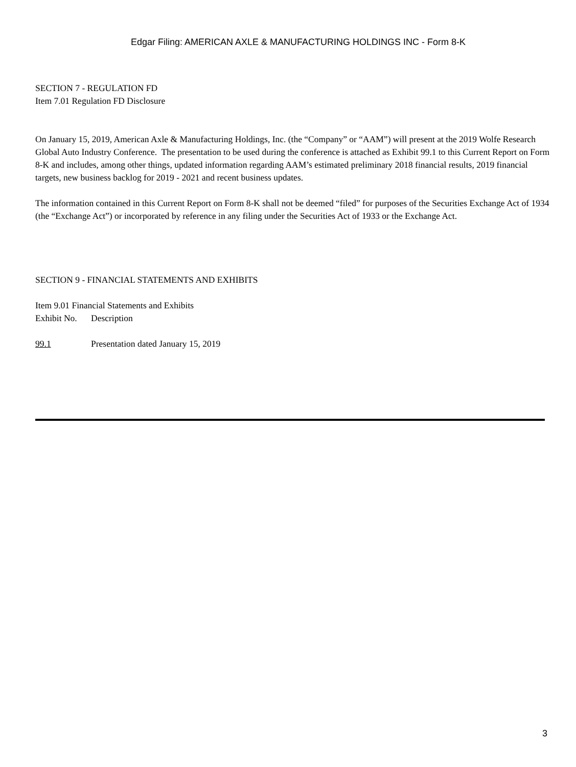Edgar Filing: AMERICAN AXLE & MANUFACTURING HOLDINGS INC - Form 8-K
SECTION 7 - REGULATION FD
Item 7.01 Regulation FD Disclosure
On January 15, 2019, American Axle & Manufacturing Holdings, Inc. (the “Company” or “AAM”) will present at the 2019 Wolfe Research Global Auto Industry Conference. The presentation to be used during the conference is attached as Exhibit 99.1 to this Current Report on Form 8-K and includes, among other things, updated information regarding AAM’s estimated preliminary 2018 financial results, 2019 financial targets, new business backlog for 2019 - 2021 and recent business updates.
The information contained in this Current Report on Form 8-K shall not be deemed “filed” for purposes of the Securities Exchange Act of 1934 (the “Exchange Act”) or incorporated by reference in any filing under the Securities Act of 1933 or the Exchange Act.
SECTION 9 - FINANCIAL STATEMENTS AND EXHIBITS
Item 9.01 Financial Statements and Exhibits
| Exhibit No. | Description |
| 99.1 | Presentation dated January 15, 2019 |
3